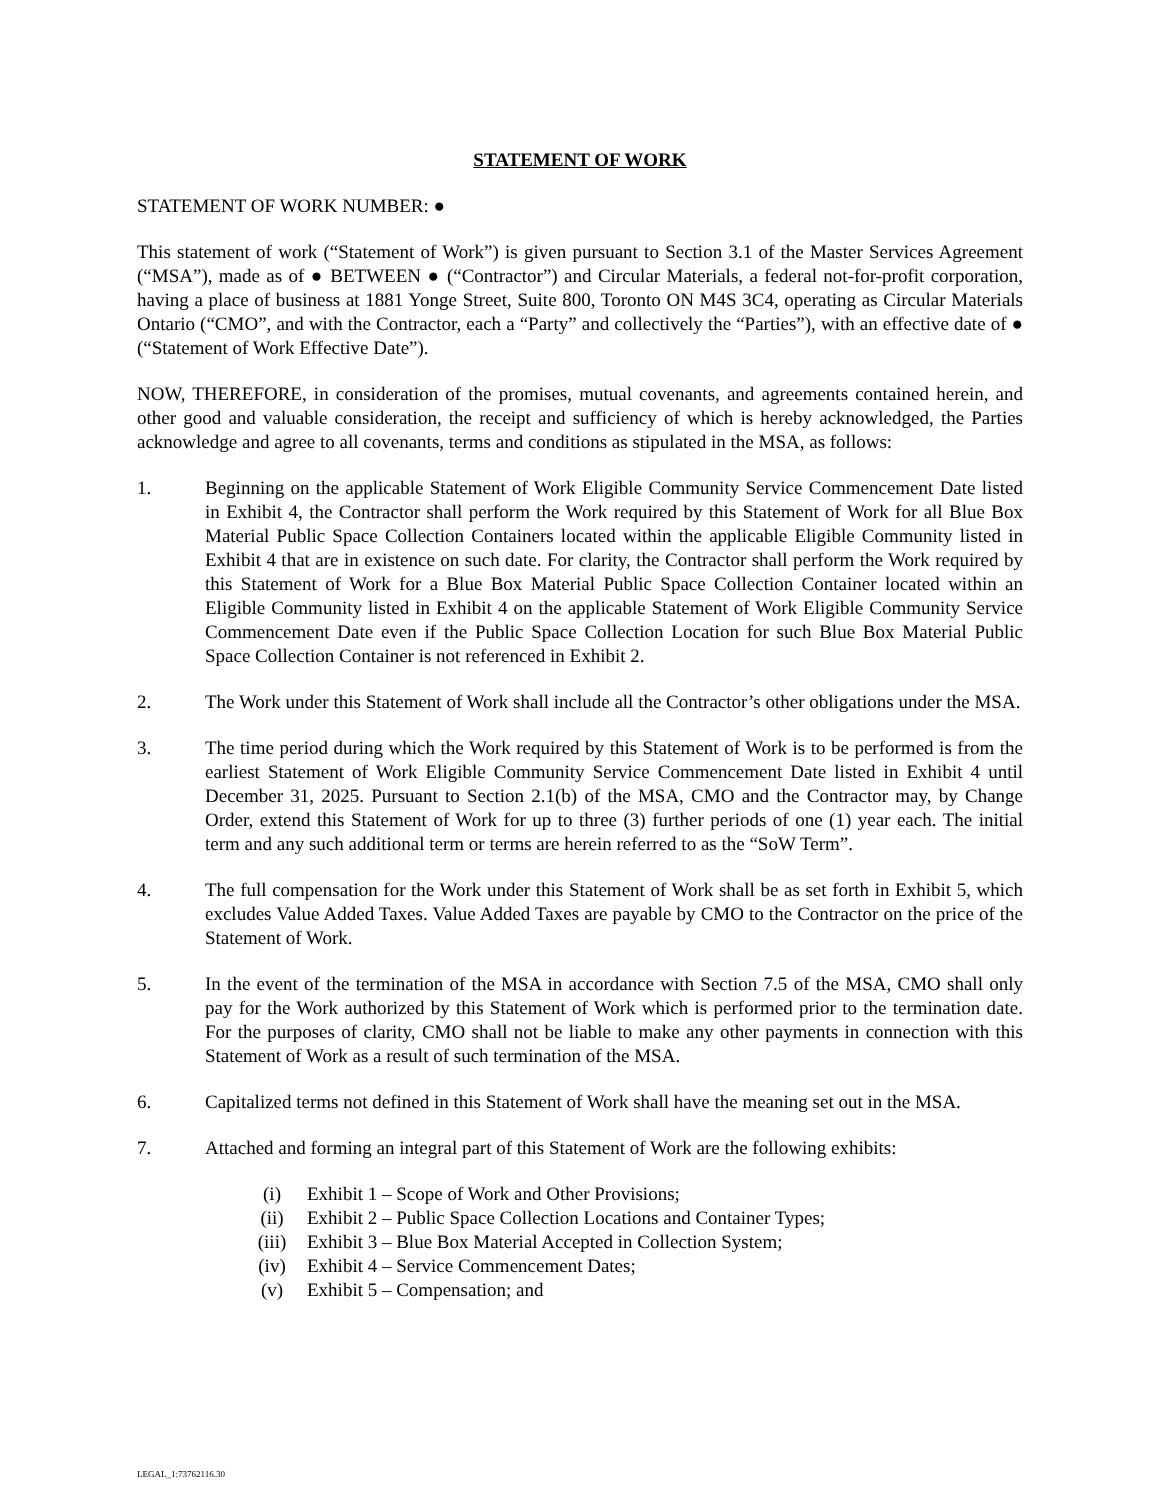STATEMENT OF WORK
STATEMENT OF WORK NUMBER: ●
This statement of work (“Statement of Work”) is given pursuant to Section 3.1 of the Master Services Agreement (“MSA”), made as of ● BETWEEN ● (“Contractor”) and Circular Materials, a federal not-for-profit corporation, having a place of business at 1881 Yonge Street, Suite 800, Toronto ON M4S 3C4, operating as Circular Materials Ontario (“CMO”, and with the Contractor, each a “Party” and collectively the “Parties”), with an effective date of ● (“Statement of Work Effective Date”).
NOW, THEREFORE, in consideration of the promises, mutual covenants, and agreements contained herein, and other good and valuable consideration, the receipt and sufficiency of which is hereby acknowledged, the Parties acknowledge and agree to all covenants, terms and conditions as stipulated in the MSA, as follows:
1. Beginning on the applicable Statement of Work Eligible Community Service Commencement Date listed in Exhibit 4, the Contractor shall perform the Work required by this Statement of Work for all Blue Box Material Public Space Collection Containers located within the applicable Eligible Community listed in Exhibit 4 that are in existence on such date. For clarity, the Contractor shall perform the Work required by this Statement of Work for a Blue Box Material Public Space Collection Container located within an Eligible Community listed in Exhibit 4 on the applicable Statement of Work Eligible Community Service Commencement Date even if the Public Space Collection Location for such Blue Box Material Public Space Collection Container is not referenced in Exhibit 2.
2. The Work under this Statement of Work shall include all the Contractor’s other obligations under the MSA.
3. The time period during which the Work required by this Statement of Work is to be performed is from the earliest Statement of Work Eligible Community Service Commencement Date listed in Exhibit 4 until December 31, 2025. Pursuant to Section 2.1(b) of the MSA, CMO and the Contractor may, by Change Order, extend this Statement of Work for up to three (3) further periods of one (1) year each. The initial term and any such additional term or terms are herein referred to as the “SoW Term”.
4. The full compensation for the Work under this Statement of Work shall be as set forth in Exhibit 5, which excludes Value Added Taxes. Value Added Taxes are payable by CMO to the Contractor on the price of the Statement of Work.
5. In the event of the termination of the MSA in accordance with Section 7.5 of the MSA, CMO shall only pay for the Work authorized by this Statement of Work which is performed prior to the termination date. For the purposes of clarity, CMO shall not be liable to make any other payments in connection with this Statement of Work as a result of such termination of the MSA.
6. Capitalized terms not defined in this Statement of Work shall have the meaning set out in the MSA.
7. Attached and forming an integral part of this Statement of Work are the following exhibits:
(i) Exhibit 1 – Scope of Work and Other Provisions;
(ii) Exhibit 2 – Public Space Collection Locations and Container Types;
(iii) Exhibit 3 – Blue Box Material Accepted in Collection System;
(iv) Exhibit 4 – Service Commencement Dates;
(v) Exhibit 5 – Compensation; and
LEGAL_1:73762116.30